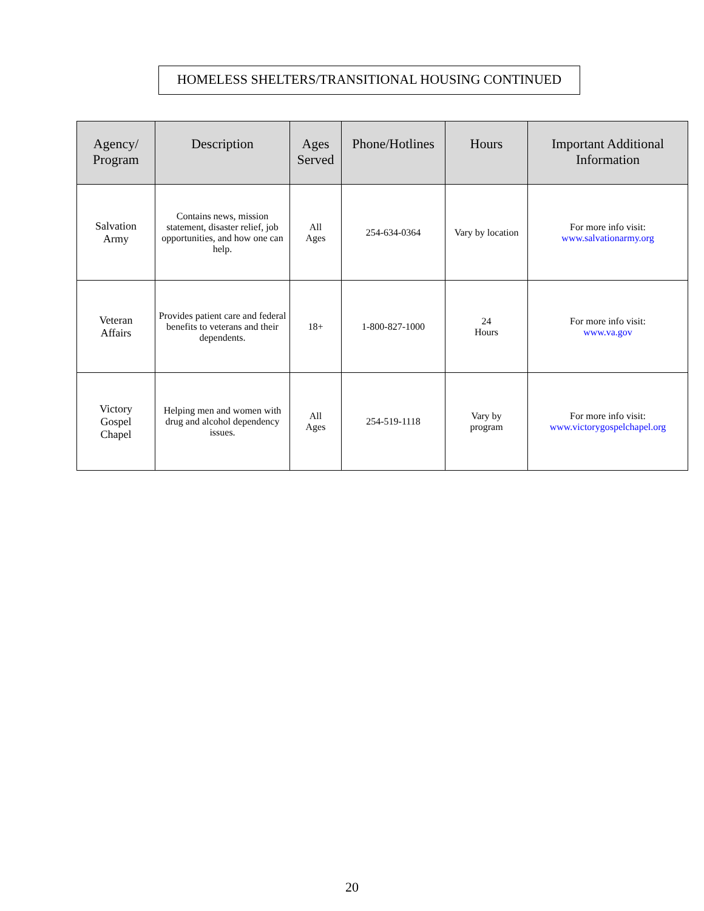HOMELESS SHELTERS/TRANSITIONAL HOUSING CONTINUED
| Agency/ Program | Description | Ages Served | Phone/Hotlines | Hours | Important Additional Information |
| --- | --- | --- | --- | --- | --- |
| Salvation Army | Contains news, mission statement, disaster relief, job opportunities, and how one can help. | All Ages | 254-634-0364 | Vary by location | For more info visit: www.salvationarmy.org |
| Veteran Affairs | Provides patient care and federal benefits to veterans and their dependents. | 18+ | 1-800-827-1000 | 24 Hours | For more info visit: www.va.gov |
| Victory Gospel Chapel | Helping men and women with drug and alcohol dependency issues. | All Ages | 254-519-1118 | Vary by program | For more info visit: www.victorygospelchapel.org |
20